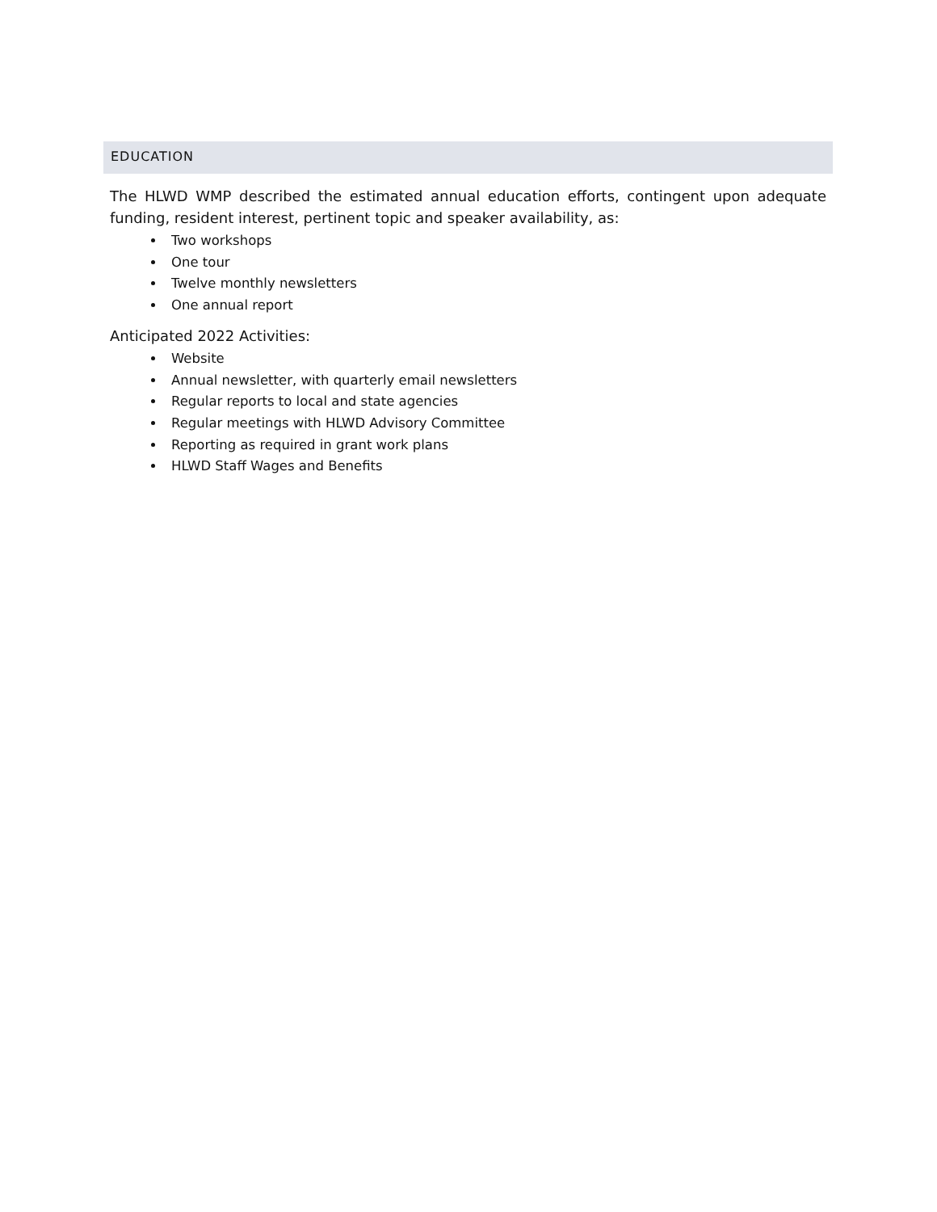EDUCATION
The HLWD WMP described the estimated annual education efforts, contingent upon adequate funding, resident interest, pertinent topic and speaker availability, as:
Two workshops
One tour
Twelve monthly newsletters
One annual report
Anticipated 2022 Activities:
Website
Annual newsletter, with quarterly email newsletters
Regular reports to local and state agencies
Regular meetings with HLWD Advisory Committee
Reporting as required in grant work plans
HLWD Staff Wages and Benefits